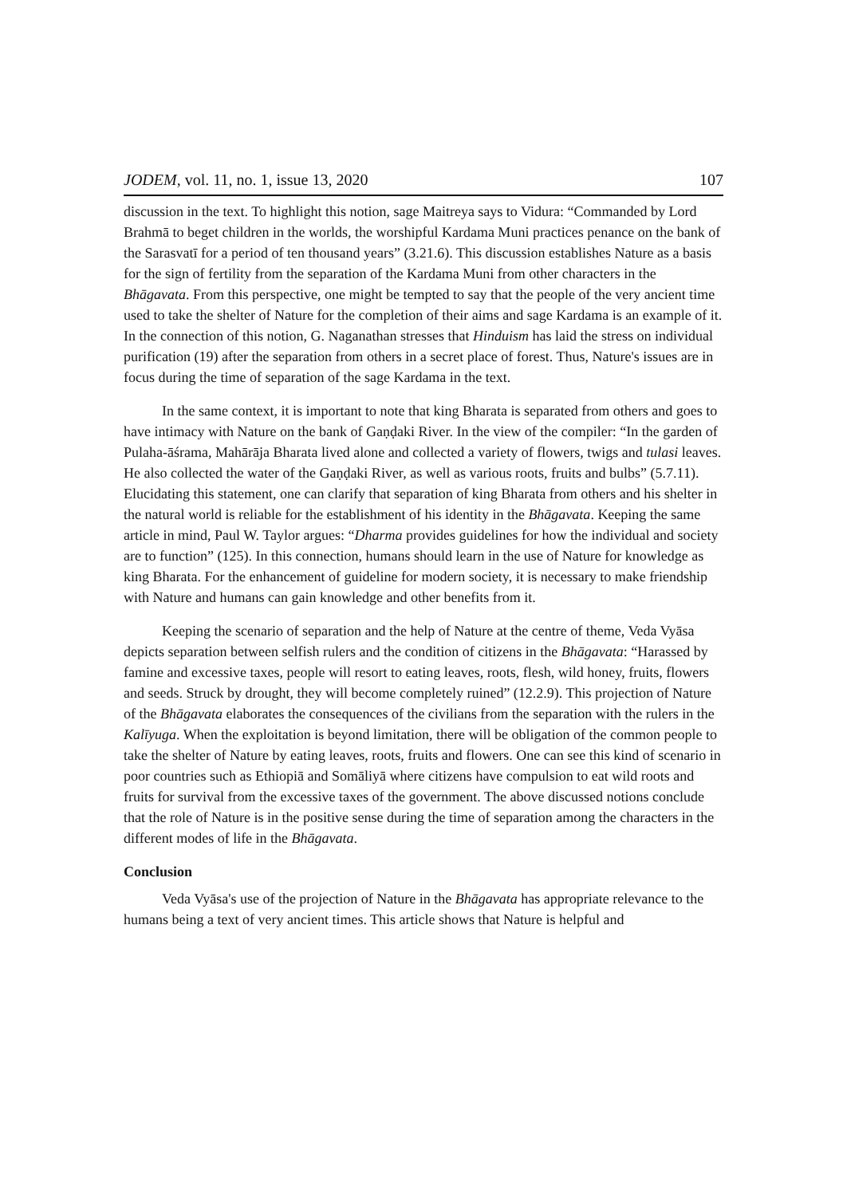JODEM, vol. 11, no. 1, issue 13, 2020 107
discussion in the text. To highlight this notion, sage Maitreya says to Vidura: “Commanded by Lord Brahmā to beget children in the worlds, the worshipful Kardama Muni practices penance on the bank of the Sarasvatī for a period of ten thousand years” (3.21.6). This discussion establishes Nature as a basis for the sign of fertility from the separation of the Kardama Muni from other characters in the Bhāgavata. From this perspective, one might be tempted to say that the people of the very ancient time used to take the shelter of Nature for the completion of their aims and sage Kardama is an example of it. In the connection of this notion, G. Naganathan stresses that Hinduism has laid the stress on individual purification (19) after the separation from others in a secret place of forest. Thus, Nature's issues are in focus during the time of separation of the sage Kardama in the text.
In the same context, it is important to note that king Bharata is separated from others and goes to have intimacy with Nature on the bank of Gaṇḍaki River. In the view of the compiler: “In the garden of Pulaha-āśrama, Mahārāja Bharata lived alone and collected a variety of flowers, twigs and tulasi leaves. He also collected the water of the Gaṇḍaki River, as well as various roots, fruits and bulbs” (5.7.11). Elucidating this statement, one can clarify that separation of king Bharata from others and his shelter in the natural world is reliable for the establishment of his identity in the Bhāgavata. Keeping the same article in mind, Paul W. Taylor argues: “Dharma provides guidelines for how the individual and society are to function” (125). In this connection, humans should learn in the use of Nature for knowledge as king Bharata. For the enhancement of guideline for modern society, it is necessary to make friendship with Nature and humans can gain knowledge and other benefits from it.
Keeping the scenario of separation and the help of Nature at the centre of theme, Veda Vyāsa depicts separation between selfish rulers and the condition of citizens in the Bhāgavata: “Harassed by famine and excessive taxes, people will resort to eating leaves, roots, flesh, wild honey, fruits, flowers and seeds. Struck by drought, they will become completely ruined” (12.2.9). This projection of Nature of the Bhāgavata elaborates the consequences of the civilians from the separation with the rulers in the Kalīyuga. When the exploitation is beyond limitation, there will be obligation of the common people to take the shelter of Nature by eating leaves, roots, fruits and flowers. One can see this kind of scenario in poor countries such as Ethiopiā and Somāliyā where citizens have compulsion to eat wild roots and fruits for survival from the excessive taxes of the government. The above discussed notions conclude that the role of Nature is in the positive sense during the time of separation among the characters in the different modes of life in the Bhāgavata.
Conclusion
Veda Vyāsa's use of the projection of Nature in the Bhāgavata has appropriate relevance to the humans being a text of very ancient times. This article shows that Nature is helpful and